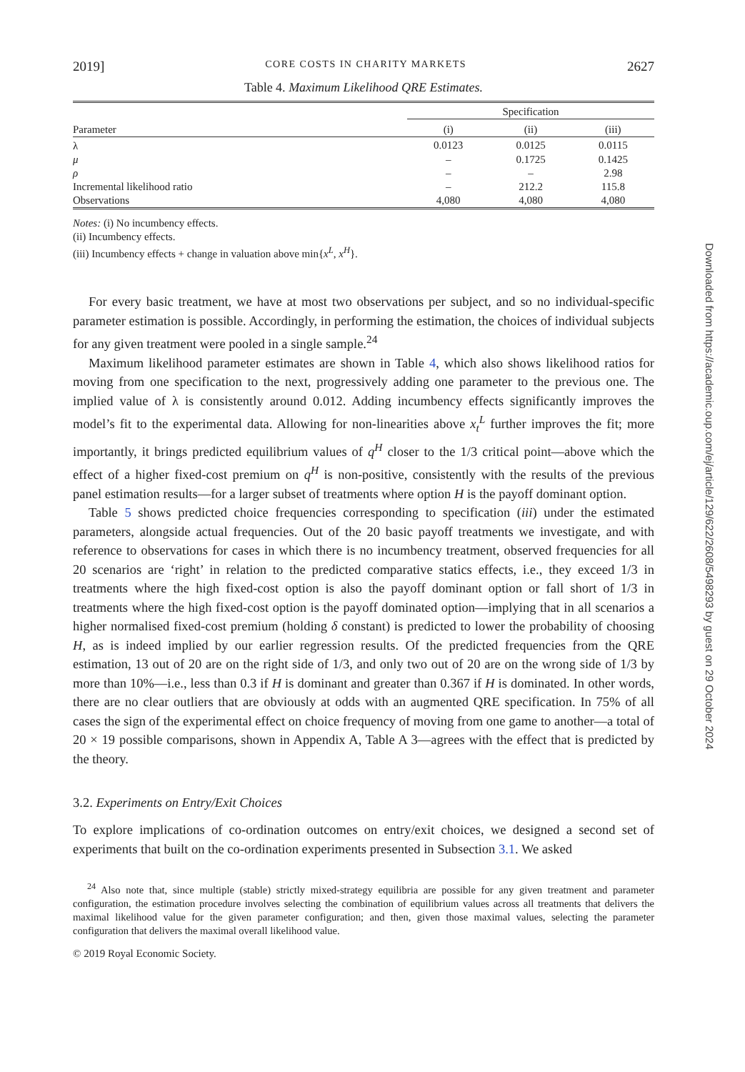2019] CORE COSTS IN CHARITY MARKETS 2627
Table 4. Maximum Likelihood QRE Estimates.
| | Specification | | |
| --- | --- | --- | --- |
| Parameter | (i) | (ii) | (iii) |
| λ | 0.0123 | 0.0125 | 0.0115 |
| μ | – | 0.1725 | 0.1425 |
| ρ | – | – | 2.98 |
| Incremental likelihood ratio | – | 212.2 | 115.8 |
| Observations | 4,080 | 4,080 | 4,080 |
Notes: (i) No incumbency effects.
(ii) Incumbency effects.
(iii) Incumbency effects + change in valuation above min{x<sup>L</sup>, x<sup>H</sup>}.
For every basic treatment, we have at most two observations per subject, and so no individual-specific parameter estimation is possible. Accordingly, in performing the estimation, the choices of individual subjects for any given treatment were pooled in a single sample.<sup>24</sup>
Maximum likelihood parameter estimates are shown in Table 4, which also shows likelihood ratios for moving from one specification to the next, progressively adding one parameter to the previous one. The implied value of λ is consistently around 0.012. Adding incumbency effects significantly improves the model’s fit to the experimental data. Allowing for non-linearities above x<sub>t</sub><sup>L</sup> further improves the fit; more importantly, it brings predicted equilibrium values of q<sup>H</sup> closer to the 1/3 critical point—above which the effect of a higher fixed-cost premium on q<sup>H</sup> is non-positive, consistently with the results of the previous panel estimation results—for a larger subset of treatments where option H is the payoff dominant option.
Table 5 shows predicted choice frequencies corresponding to specification (iii) under the estimated parameters, alongside actual frequencies. Out of the 20 basic payoff treatments we investigate, and with reference to observations for cases in which there is no incumbency treatment, observed frequencies for all 20 scenarios are ‘right’ in relation to the predicted comparative statics effects, i.e., they exceed 1/3 in treatments where the high fixed-cost option is also the payoff dominant option or fall short of 1/3 in treatments where the high fixed-cost option is the payoff dominated option—implying that in all scenarios a higher normalised fixed-cost premium (holding δ constant) is predicted to lower the probability of choosing H, as is indeed implied by our earlier regression results. Of the predicted frequencies from the QRE estimation, 13 out of 20 are on the right side of 1/3, and only two out of 20 are on the wrong side of 1/3 by more than 10%—i.e., less than 0.3 if H is dominant and greater than 0.367 if H is dominated. In other words, there are no clear outliers that are obviously at odds with an augmented QRE specification. In 75% of all cases the sign of the experimental effect on choice frequency of moving from one game to another—a total of 20 × 19 possible comparisons, shown in Appendix A, Table A 3—agrees with the effect that is predicted by the theory.
3.2. Experiments on Entry/Exit Choices
To explore implications of co-ordination outcomes on entry/exit choices, we designed a second set of experiments that built on the co-ordination experiments presented in Subsection 3.1. We asked
<sup>24</sup> Also note that, since multiple (stable) strictly mixed-strategy equilibria are possible for any given treatment and parameter configuration, the estimation procedure involves selecting the combination of equilibrium values across all treatments that delivers the maximal likelihood value for the given parameter configuration; and then, given those maximal values, selecting the parameter configuration that delivers the maximal overall likelihood value.
© 2019 Royal Economic Society.
Downloaded from https://academic.oup.com/ej/article/129/622/2608/5498293 by guest on 29 October 2024